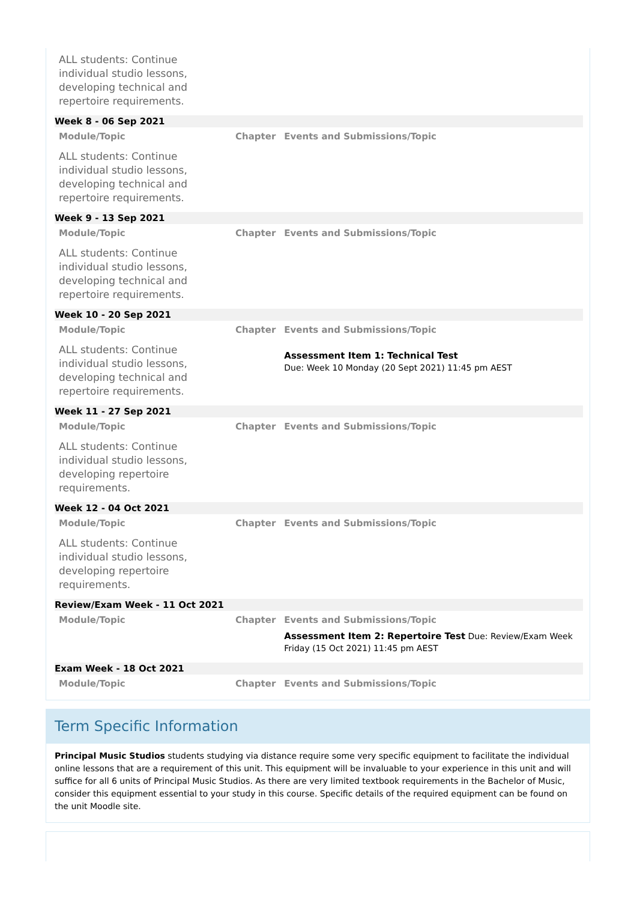| ALL students: Continue individual studio lessons, developing technical and repertoire requirements. | | |
| Week 8 - 06 Sep 2021 | | |
| Module/Topic | Chapter | Events and Submissions/Topic |
| ALL students: Continue individual studio lessons, developing technical and repertoire requirements. | | |
| Week 9 - 13 Sep 2021 | | |
| Module/Topic | Chapter | Events and Submissions/Topic |
| ALL students: Continue individual studio lessons, developing technical and repertoire requirements. | | |
| Week 10 - 20 Sep 2021 | | |
| Module/Topic | Chapter | Events and Submissions/Topic |
| ALL students: Continue individual studio lessons, developing technical and repertoire requirements. | | Assessment Item 1: Technical Test Due: Week 10 Monday (20 Sept 2021) 11:45 pm AEST |
| Week 11 - 27 Sep 2021 | | |
| Module/Topic | Chapter | Events and Submissions/Topic |
| ALL students: Continue individual studio lessons, developing repertoire requirements. | | |
| Week 12 - 04 Oct 2021 | | |
| Module/Topic | Chapter | Events and Submissions/Topic |
| ALL students: Continue individual studio lessons, developing repertoire requirements. | | |
| Review/Exam Week - 11 Oct 2021 | | |
| Module/Topic | Chapter | Events and Submissions/Topic |
| | | Assessment Item 2: Repertoire Test Due: Review/Exam Week Friday (15 Oct 2021) 11:45 pm AEST |
| Exam Week - 18 Oct 2021 | | |
| Module/Topic | Chapter | Events and Submissions/Topic |
Term Specific Information
Principal Music Studios students studying via distance require some very specific equipment to facilitate the individual online lessons that are a requirement of this unit. This equipment will be invaluable to your experience in this unit and will suffice for all 6 units of Principal Music Studios. As there are very limited textbook requirements in the Bachelor of Music, consider this equipment essential to your study in this course. Specific details of the required equipment can be found on the unit Moodle site.